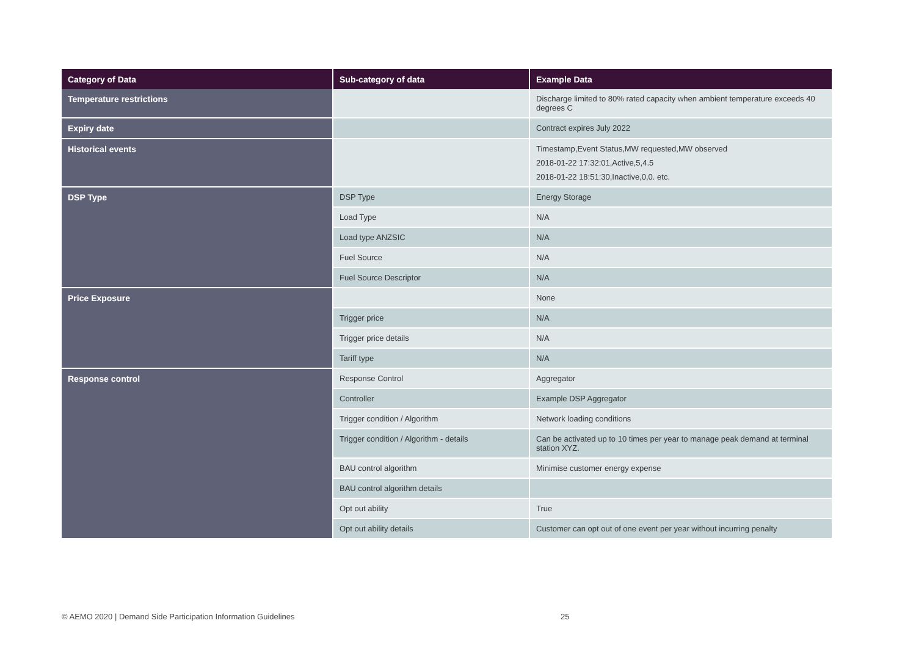| Category of Data | Sub-category of data | Example Data |
| --- | --- | --- |
| Temperature restrictions | | Discharge limited to 80% rated capacity when ambient temperature exceeds 40 degrees C |
| Expiry date | | Contract expires July 2022 |
| Historical events | | Timestamp,Event Status,MW requested,MW observed 2018-01-22 17:32:01,Active,5,4.5 2018-01-22 18:51:30,Inactive,0,0. etc. |
| DSP Type | DSP Type | Energy Storage |
| | Load Type | N/A |
| | Load type ANZSIC | N/A |
| | Fuel Source | N/A |
| | Fuel Source Descriptor | N/A |
| Price Exposure | | None |
| | Trigger price | N/A |
| | Trigger price details | N/A |
| | Tariff type | N/A |
| Response control | Response Control | Aggregator |
| | Controller | Example DSP Aggregator |
| | Trigger condition / Algorithm | Network loading conditions |
| | Trigger condition / Algorithm - details | Can be activated up to 10 times per year to manage peak demand at terminal station XYZ. |
| | BAU control algorithm | Minimise customer energy expense |
| | BAU control algorithm details | |
| | Opt out ability | True |
| | Opt out ability details | Customer can opt out of one event per year without incurring penalty |
© AEMO 2020 | Demand Side Participation Information Guidelines
25